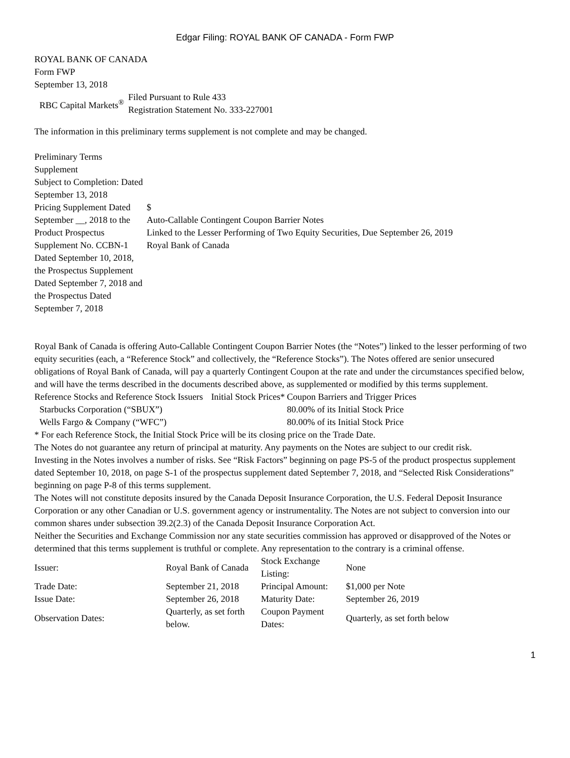Edgar Filing: ROYAL BANK OF CANADA - Form FWP
ROYAL BANK OF CANADA
Form FWP
September 13, 2018
| RBC Capital Markets<sup>®</sup> | Filed Pursuant to Rule 433 Registration Statement No. 333-227001 |
The information in this preliminary terms supplement is not complete and may be changed.
| Preliminary Terms Supplement Subject to Completion: Dated September 13, 2018 | |
| Pricing Supplement Dated September __, 2018 to the Product Prospectus Supplement No. CCBN-1 Dated September 10, 2018, the Prospectus Supplement Dated September 7, 2018 and the Prospectus Dated September 7, 2018 | $ Auto-Callable Contingent Coupon Barrier Notes Linked to the Lesser Performing of Two Equity Securities, Due September 26, 2019 Royal Bank of Canada |
Royal Bank of Canada is offering Auto-Callable Contingent Coupon Barrier Notes (the “Notes”) linked to the lesser performing of two equity securities (each, a “Reference Stock” and collectively, the “Reference Stocks”). The Notes offered are senior unsecured obligations of Royal Bank of Canada, will pay a quarterly Contingent Coupon at the rate and under the circumstances specified below, and will have the terms described in the documents described above, as supplemented or modified by this terms supplement.
| Reference Stocks and Reference Stock Issuers | Initial Stock Prices* | Coupon Barriers and Trigger Prices |
| --- | --- | --- |
| Starbucks Corporation (“SBUX”) | | 80.00% of its Initial Stock Price |
| Wells Fargo & Company (“WFC”) | | 80.00% of its Initial Stock Price |
* For each Reference Stock, the Initial Stock Price will be its closing price on the Trade Date.
The Notes do not guarantee any return of principal at maturity. Any payments on the Notes are subject to our credit risk.
Investing in the Notes involves a number of risks. See “Risk Factors” beginning on page PS-5 of the product prospectus supplement dated September 10, 2018, on page S-1 of the prospectus supplement dated September 7, 2018, and “Selected Risk Considerations” beginning on page P-8 of this terms supplement.
The Notes will not constitute deposits insured by the Canada Deposit Insurance Corporation, the U.S. Federal Deposit Insurance Corporation or any other Canadian or U.S. government agency or instrumentality. The Notes are not subject to conversion into our common shares under subsection 39.2(2.3) of the Canada Deposit Insurance Corporation Act.
Neither the Securities and Exchange Commission nor any state securities commission has approved or disapproved of the Notes or determined that this terms supplement is truthful or complete. Any representation to the contrary is a criminal offense.
| Issuer: | Royal Bank of Canada | Stock Exchange Listing: | None |
| Trade Date: | September 21, 2018 | Principal Amount: | $1,000 per Note |
| Issue Date: | September 26, 2018 | Maturity Date: | September 26, 2019 |
| Observation Dates: | Quarterly, as set forth below. | Coupon Payment Dates: | Quarterly, as set forth below |
1